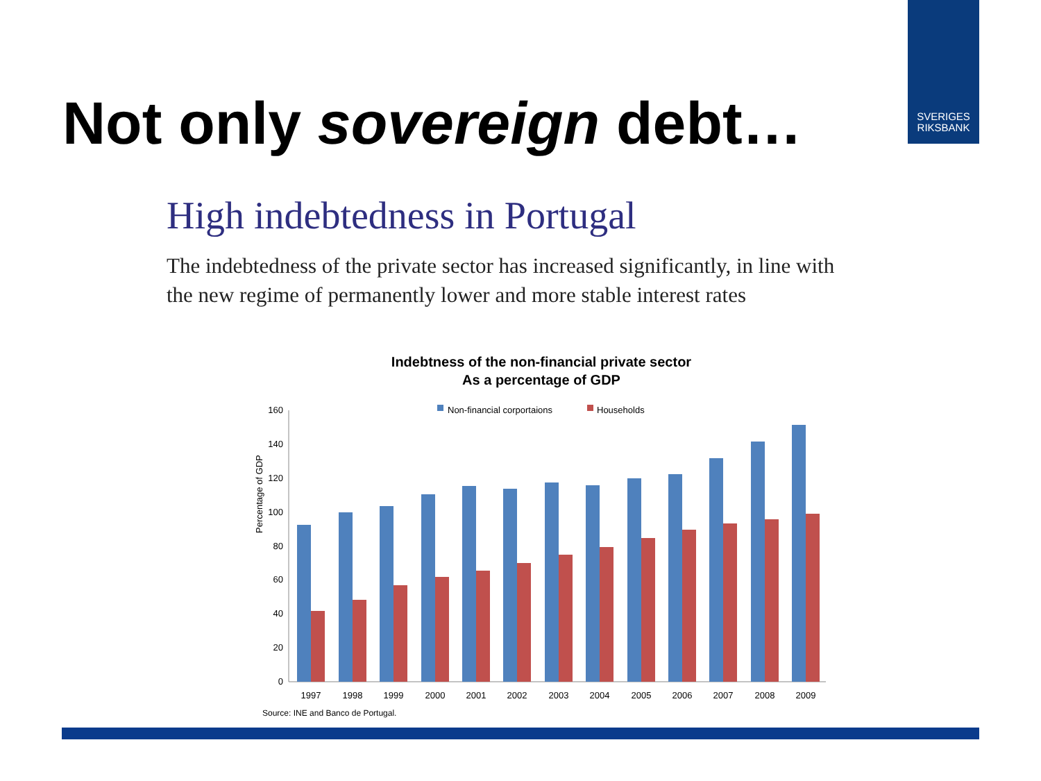SVERIGES
RIKSBANK
Not only sovereign debt…
High indebtedness in Portugal
The indebtedness of the private sector has increased significantly, in line with the new regime of permanently lower and more stable interest rates
Indebtness of the non-financial private sector
As a percentage of GDP
Non-financial corportaions
Households
Percentage of GDP
0
20
40
60
80
100
120
140
160
1997
1998
1999
2000
2001
2002
2003
2004
2005
2006
2007
2008
2009
Source: INE and Banco de Portugal.